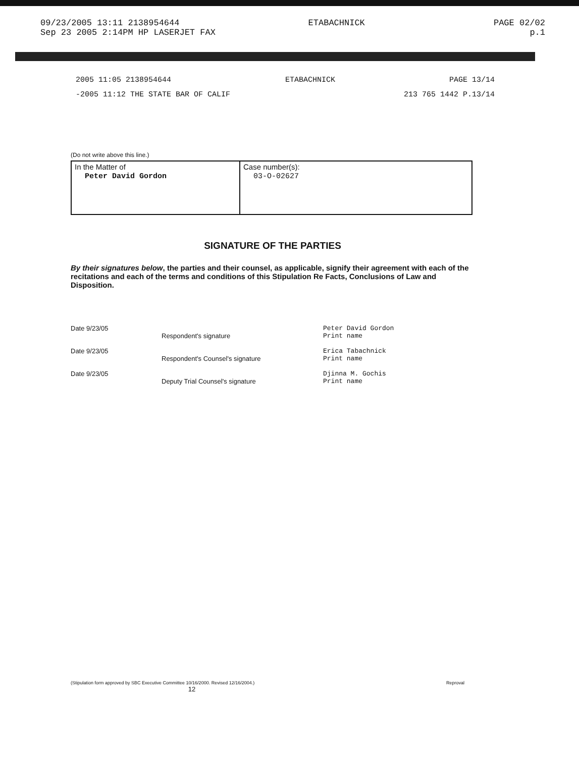09/23/2005 13:11 2138954644 ETABACHNICK PAGE 02/02
Sep 23 2005 2:14PM HP LASERJET FAX p.1
2005 11:05 2138954644 ETABACHNICK PAGE 13/14
-2005 11:12 THE STATE BAR OF CALIF 213 765 1442 P.13/14
(Do not write above this line.)
| In the Matter of Peter David Gordon | Case number(s): 03-O-02627 |
SIGNATURE OF THE PARTIES
By their signatures below, the parties and their counsel, as applicable, signify their agreement with each of the recitations and each of the terms and conditions of this Stipulation Re Facts, Conclusions of Law and Disposition.
Date 9/23/05
Date 9/23/05
Date 9/23/05
Respondent's signature
Respondent's Counsel's signature
Deputy Trial Counsel's signature
Peter David Gordon
Print name
Erica Tabachnick
Print name
Djinna M. Gochis
Print name
(Stipulation form approved by SBC Executive Committee 10/16/2000. Revised 12/16/2004.) Reproval
12